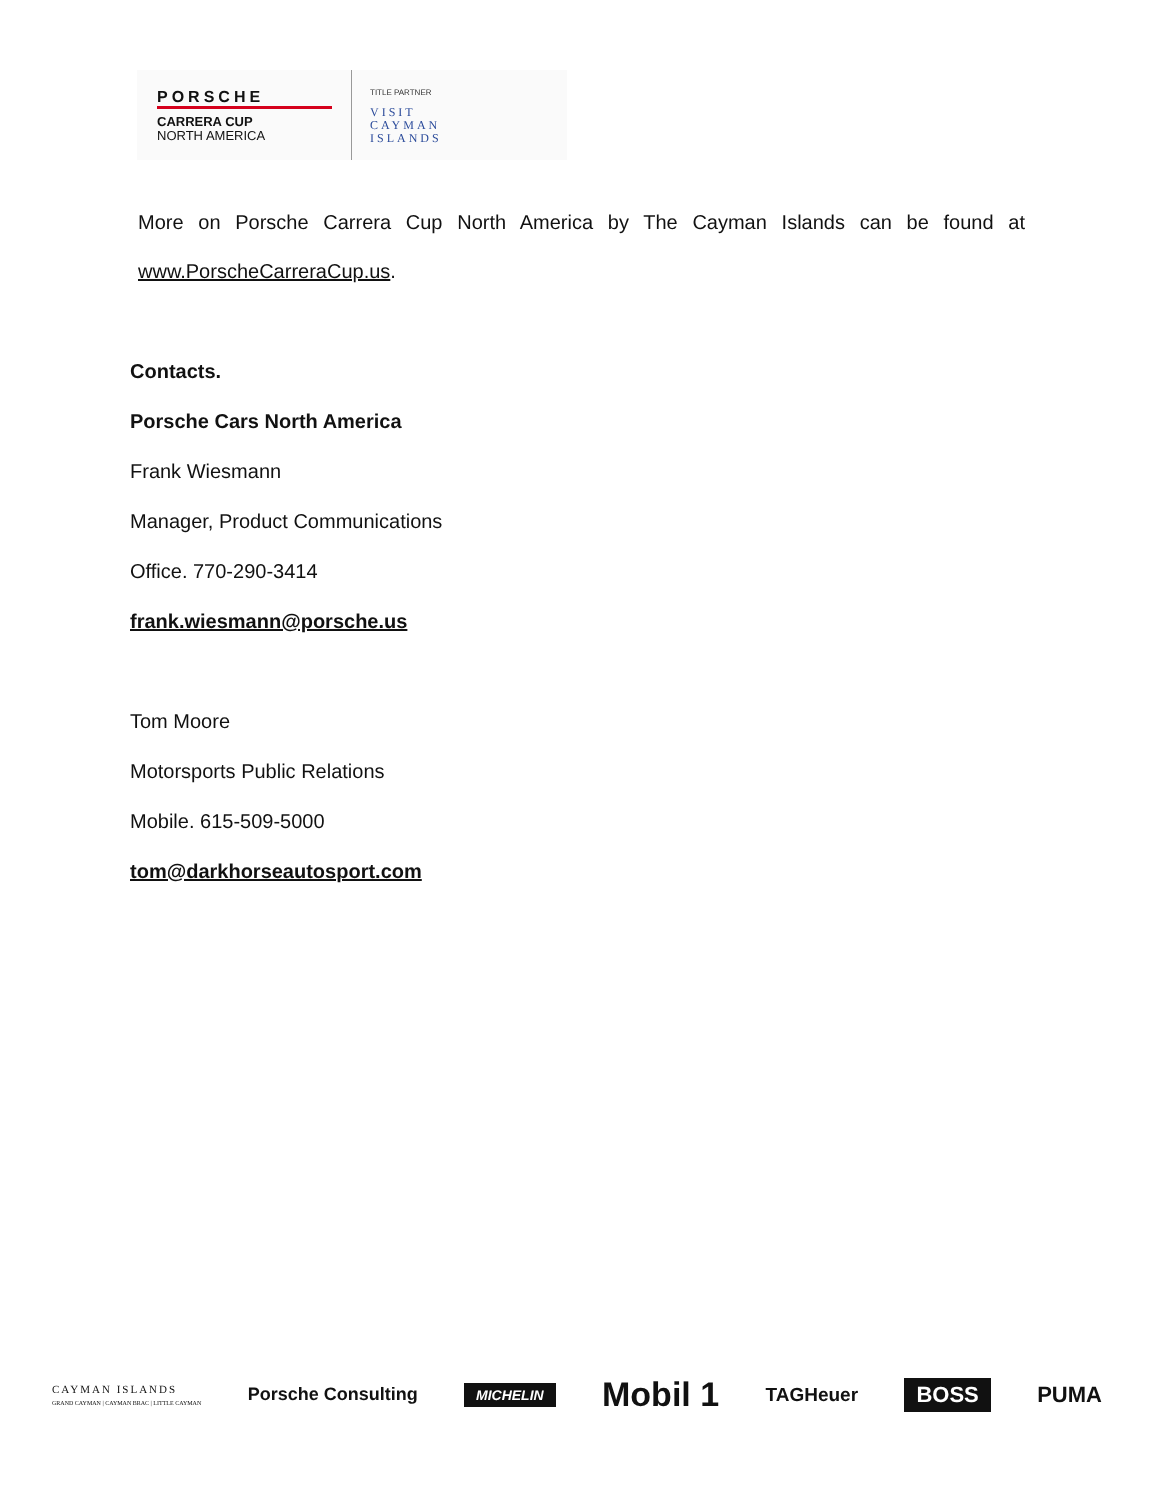PORSCHE
CARRERA CUP
NORTH AMERICA
TITLE PARTNER
VISIT
CAYMAN
ISLANDS
More on Porsche Carrera Cup North America by The Cayman Islands can be found at
www.PorscheCarreraCup.us.
Contacts.
Porsche Cars North America
Frank Wiesmann
Manager, Product Communications
Office. 770-290-3414
frank.wiesmann@porsche.us
Tom Moore
Motorsports Public Relations
Mobile. 615-509-5000
tom@darkhorseautosport.com
CAYMAN ISLANDS
GRAND CAYMAN | CAYMAN BRAC | LITTLE CAYMAN Porsche Consulting MICHELIN Mobil 1 TAGHeuer BOSS PUMA